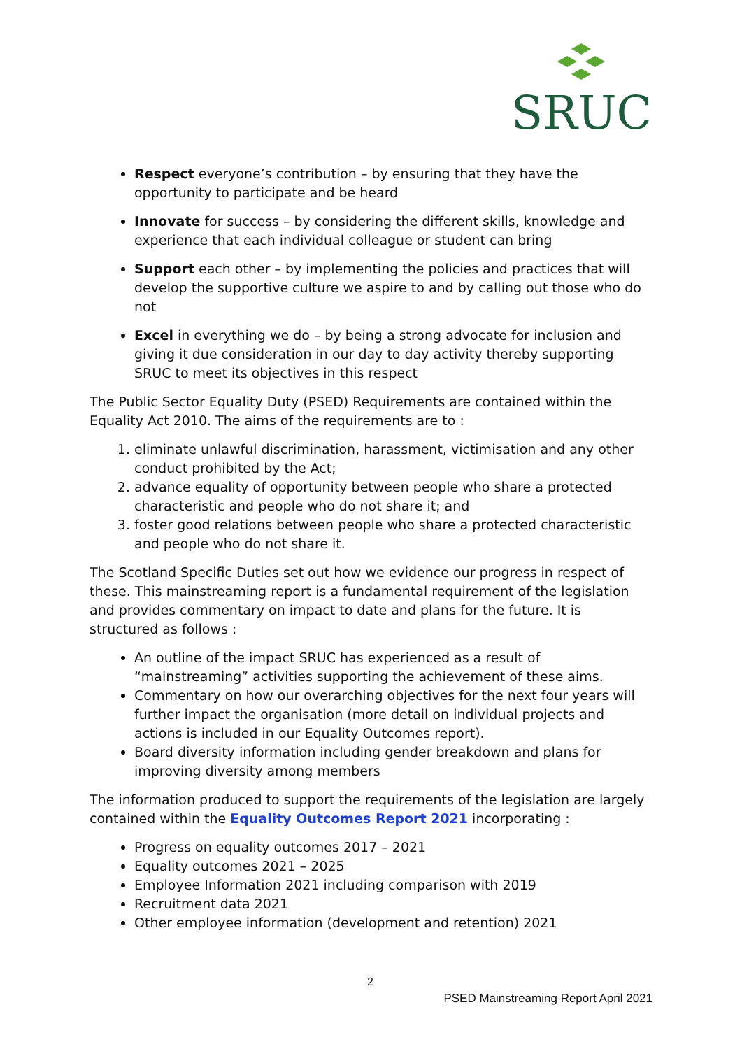SRUC
Respect everyone’s contribution – by ensuring that they have the opportunity to participate and be heard
Innovate for success – by considering the different skills, knowledge and experience that each individual colleague or student can bring
Support each other – by implementing the policies and practices that will develop the supportive culture we aspire to and by calling out those who do not
Excel in everything we do – by being a strong advocate for inclusion and giving it due consideration in our day to day activity thereby supporting SRUC to meet its objectives in this respect
The Public Sector Equality Duty (PSED) Requirements are contained within the Equality Act 2010. The aims of the requirements are to :
1. eliminate unlawful discrimination, harassment, victimisation and any other conduct prohibited by the Act;
2. advance equality of opportunity between people who share a protected characteristic and people who do not share it; and
3. foster good relations between people who share a protected characteristic and people who do not share it.
The Scotland Specific Duties set out how we evidence our progress in respect of these. This mainstreaming report is a fundamental requirement of the legislation and provides commentary on impact to date and plans for the future. It is structured as follows :
An outline of the impact SRUC has experienced as a result of “mainstreaming” activities supporting the achievement of these aims.
Commentary on how our overarching objectives for the next four years will further impact the organisation (more detail on individual projects and actions is included in our Equality Outcomes report).
Board diversity information including gender breakdown and plans for improving diversity among members
The information produced to support the requirements of the legislation are largely contained within the Equality Outcomes Report 2021 incorporating :
Progress on equality outcomes 2017 – 2021
Equality outcomes 2021 – 2025
Employee Information 2021 including comparison with 2019
Recruitment data 2021
Other employee information (development and retention) 2021
2
PSED Mainstreaming Report April 2021